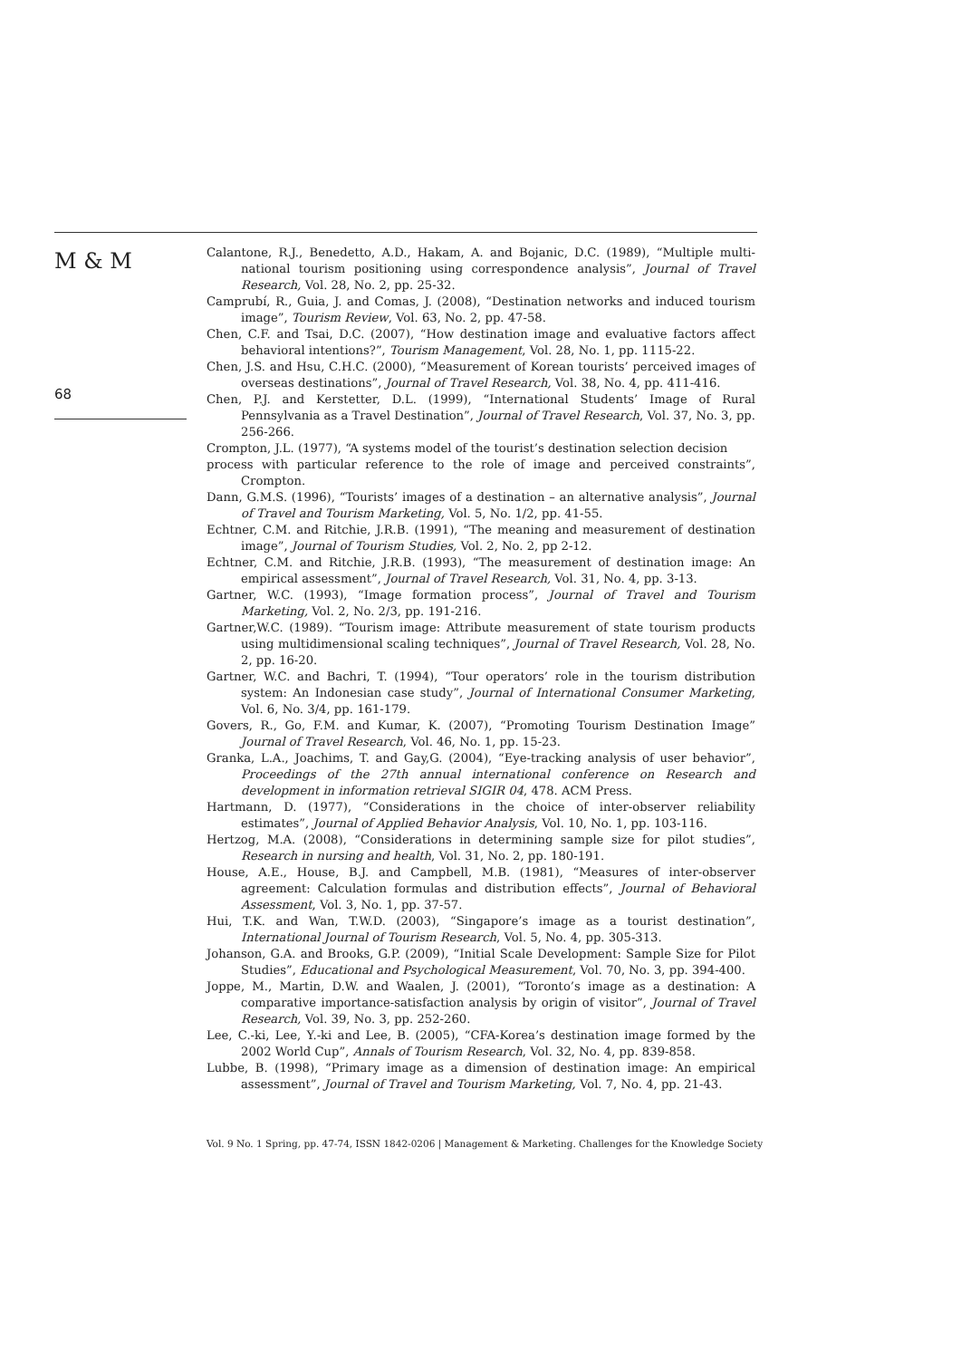M & M
68
Calantone, R.J., Benedetto, A.D., Hakam, A. and Bojanic, D.C. (1989), “Multiple multi-national tourism positioning using correspondence analysis”, Journal of Travel Research, Vol. 28, No. 2, pp. 25-32.
Camprubí, R., Guia, J. and Comas, J. (2008), “Destination networks and induced tourism image”, Tourism Review, Vol. 63, No. 2, pp. 47-58.
Chen, C.F. and Tsai, D.C. (2007), “How destination image and evaluative factors affect behavioral intentions?”, Tourism Management, Vol. 28, No. 1, pp. 1115-22.
Chen, J.S. and Hsu, C.H.C. (2000), “Measurement of Korean tourists’ perceived images of overseas destinations”, Journal of Travel Research, Vol. 38, No. 4, pp. 411-416.
Chen, P.J. and Kerstetter, D.L. (1999), “International Students’ Image of Rural Pennsylvania as a Travel Destination”, Journal of Travel Research, Vol. 37, No. 3, pp. 256-266.
Crompton, J.L. (1977), “A systems model of the tourist’s destination selection decision
process with particular reference to the role of image and perceived constraints”, Crompton.
Dann, G.M.S. (1996), “Tourists’ images of a destination – an alternative analysis”, Journal of Travel and Tourism Marketing, Vol. 5, No. 1/2, pp. 41-55.
Echtner, C.M. and Ritchie, J.R.B. (1991), “The meaning and measurement of destination image”, Journal of Tourism Studies, Vol. 2, No. 2, pp 2-12.
Echtner, C.M. and Ritchie, J.R.B. (1993), “The measurement of destination image: An empirical assessment”, Journal of Travel Research, Vol. 31, No. 4, pp. 3-13.
Gartner, W.C. (1993), “Image formation process”, Journal of Travel and Tourism Marketing, Vol. 2, No. 2/3, pp. 191-216.
Gartner,W.C. (1989). “Tourism image: Attribute measurement of state tourism products using multidimensional scaling techniques”, Journal of Travel Research, Vol. 28, No. 2, pp. 16-20.
Gartner, W.C. and Bachri, T. (1994), “Tour operators’ role in the tourism distribution system: An Indonesian case study”, Journal of International Consumer Marketing, Vol. 6, No. 3/4, pp. 161-179.
Govers, R., Go, F.M. and Kumar, K. (2007), “Promoting Tourism Destination Image” Journal of Travel Research, Vol. 46, No. 1, pp. 15-23.
Granka, L.A., Joachims, T. and Gay,G. (2004), “Eye-tracking analysis of user behavior”, Proceedings of the 27th annual international conference on Research and development in information retrieval SIGIR 04, 478. ACM Press.
Hartmann, D. (1977), “Considerations in the choice of inter-observer reliability estimates”, Journal of Applied Behavior Analysis, Vol. 10, No. 1, pp. 103-116.
Hertzog, M.A. (2008), “Considerations in determining sample size for pilot studies”, Research in nursing and health, Vol. 31, No. 2, pp. 180-191.
House, A.E., House, B.J. and Campbell, M.B. (1981), “Measures of inter-observer agreement: Calculation formulas and distribution effects”, Journal of Behavioral Assessment, Vol. 3, No. 1, pp. 37-57.
Hui, T.K. and Wan, T.W.D. (2003), “Singapore’s image as a tourist destination”, International Journal of Tourism Research, Vol. 5, No. 4, pp. 305-313.
Johanson, G.A. and Brooks, G.P. (2009), “Initial Scale Development: Sample Size for Pilot Studies”, Educational and Psychological Measurement, Vol. 70, No. 3, pp. 394-400.
Joppe, M., Martin, D.W. and Waalen, J. (2001), “Toronto’s image as a destination: A comparative importance-satisfaction analysis by origin of visitor”, Journal of Travel Research, Vol. 39, No. 3, pp. 252-260.
Lee, C.-ki, Lee, Y.-ki and Lee, B. (2005), “CFA-Korea’s destination image formed by the 2002 World Cup”, Annals of Tourism Research, Vol. 32, No. 4, pp. 839-858.
Lubbe, B. (1998), “Primary image as a dimension of destination image: An empirical assessment”, Journal of Travel and Tourism Marketing, Vol. 7, No. 4, pp. 21-43.
Vol. 9 No. 1 Spring, pp. 47-74, ISSN 1842-0206 | Management & Marketing. Challenges for the Knowledge Society